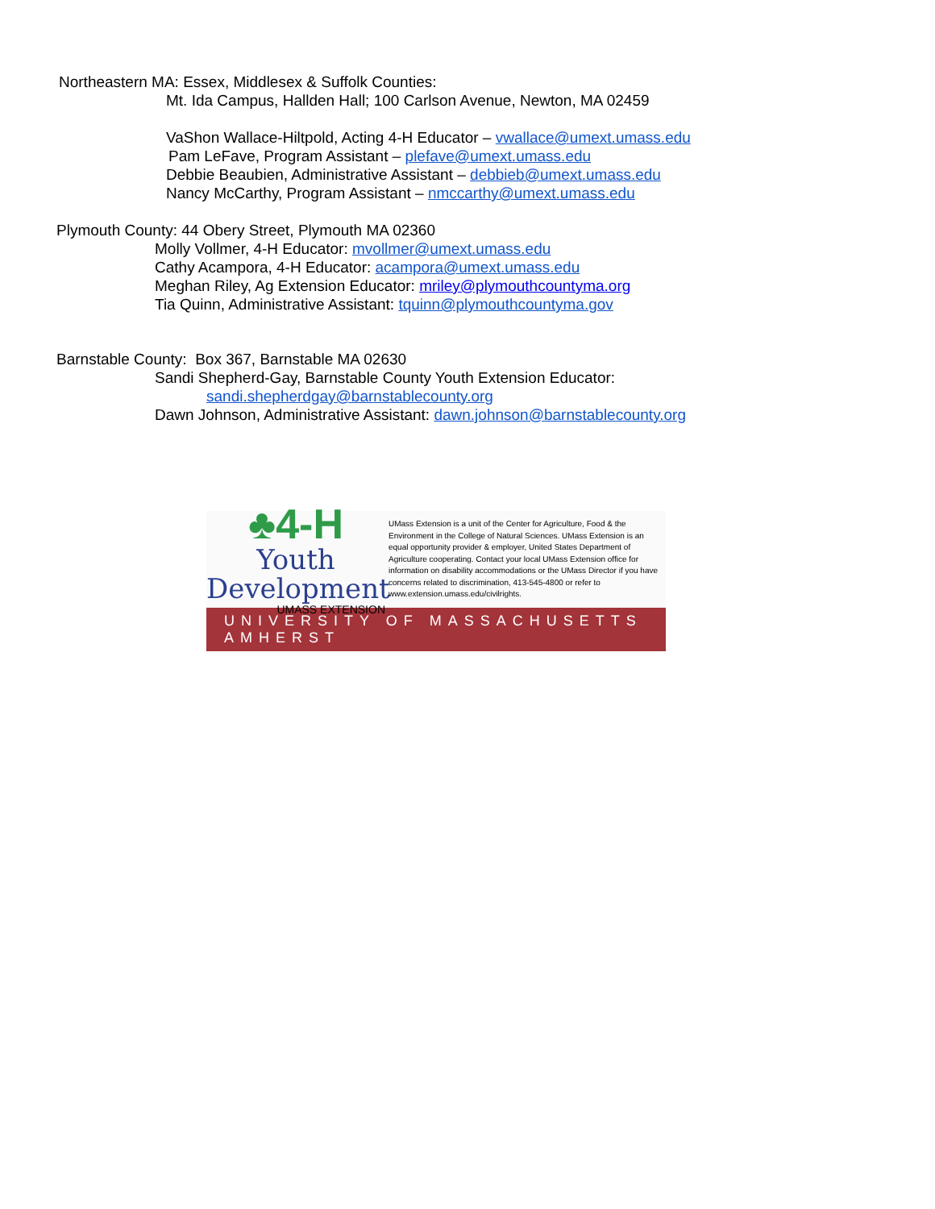Northeastern MA: Essex, Middlesex & Suffolk Counties:
Mt. Ida Campus, Hallden Hall; 100 Carlson Avenue, Newton, MA 02459
VaShon Wallace-Hiltpold, Acting 4-H Educator – vwallace@umext.umass.edu
Pam LeFave, Program Assistant – plefave@umext.umass.edu
Debbie Beaubien, Administrative Assistant – debbieb@umext.umass.edu
Nancy McCarthy, Program Assistant – nmccarthy@umext.umass.edu
Plymouth County: 44 Obery Street, Plymouth MA 02360
Molly Vollmer, 4-H Educator: mvollmer@umext.umass.edu
Cathy Acampora, 4-H Educator: acampora@umext.umass.edu
Meghan Riley, Ag Extension Educator: mriley@plymouthcountyma.org
Tia Quinn, Administrative Assistant: tquinn@plymouthcountyma.gov
Barnstable County: Box 367, Barnstable MA 02630
Sandi Shepherd-Gay, Barnstable County Youth Extension Educator:
sandi.shepherdgay@barnstablecounty.org
Dawn Johnson, Administrative Assistant: dawn.johnson@barnstablecounty.org
♣4-H
Youth Development
UMASS EXTENSION
UMass Extension is a unit of the Center for Agriculture, Food & the Environment in the College of Natural Sciences. UMass Extension is an equal opportunity provider & employer, United States Department of Agriculture cooperating. Contact your local UMass Extension office for information on disability accommodations or the UMass Director if you have concerns related to discrimination, 413-545-4800 or refer to www.extension.umass.edu/civilrights.
UNIVERSITY OF MASSACHUSETTS AMHERST